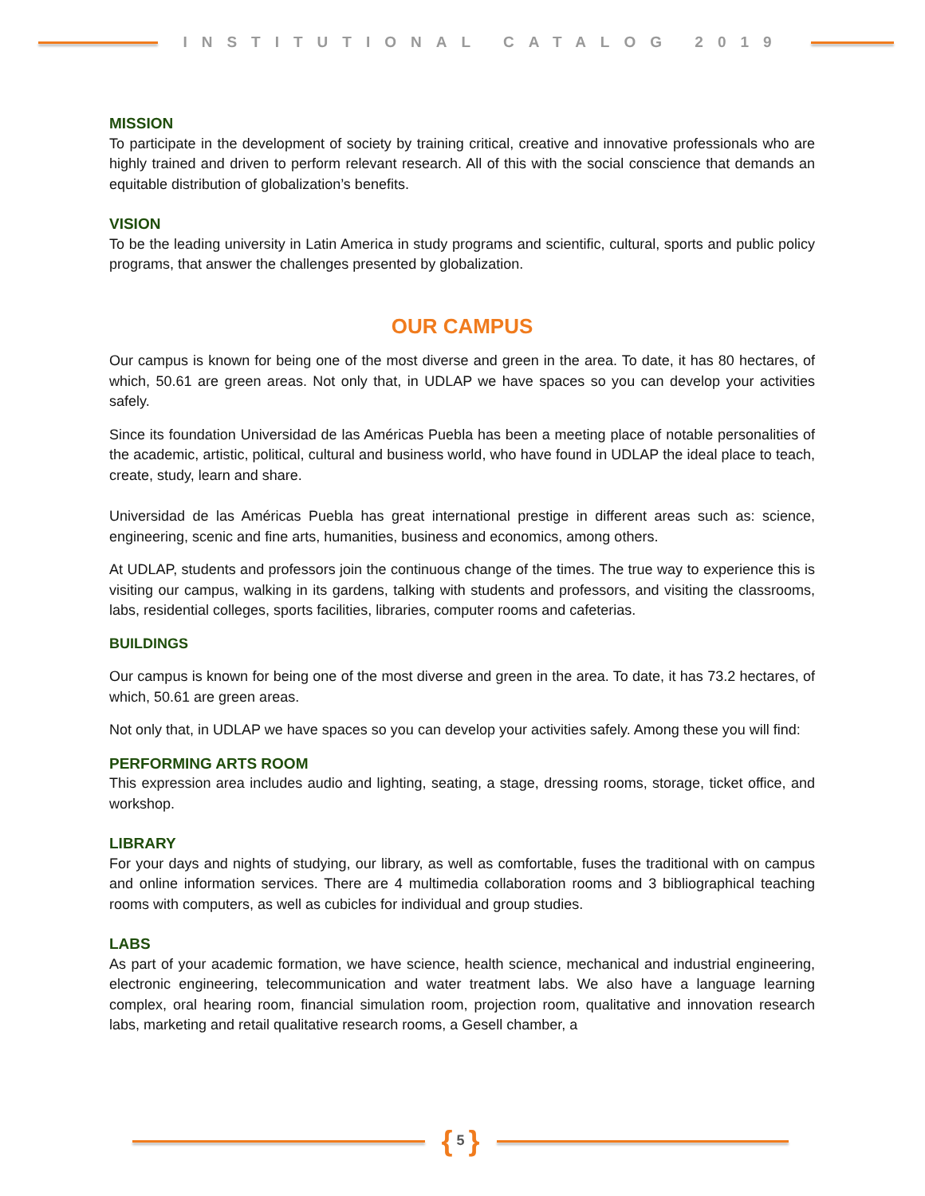INSTITUTIONAL CATALOG 2019
MISSION
To participate in the development of society by training critical, creative and innovative professionals who are highly trained and driven to perform relevant research. All of this with the social conscience that demands an equitable distribution of globalization’s benefits.
VISION
To be the leading university in Latin America in study programs and scientific, cultural, sports and public policy programs, that answer the challenges presented by globalization.
OUR CAMPUS
Our campus is known for being one of the most diverse and green in the area. To date, it has 80 hectares, of which, 50.61 are green areas. Not only that, in UDLAP we have spaces so you can develop your activities safely.
Since its foundation Universidad de las Américas Puebla has been a meeting place of notable personalities of the academic, artistic, political, cultural and business world, who have found in UDLAP the ideal place to teach, create, study, learn and share.
Universidad de las Américas Puebla has great international prestige in different areas such as: science, engineering, scenic and fine arts, humanities, business and economics, among others.
At UDLAP, students and professors join the continuous change of the times. The true way to experience this is visiting our campus, walking in its gardens, talking with students and professors, and visiting the classrooms, labs, residential colleges, sports facilities, libraries, computer rooms and cafeterias.
BUILDINGS
Our campus is known for being one of the most diverse and green in the area. To date, it has 73.2 hectares, of which, 50.61 are green areas.
Not only that, in UDLAP we have spaces so you can develop your activities safely. Among these you will find:
PERFORMING ARTS ROOM
This expression area includes audio and lighting, seating, a stage, dressing rooms, storage, ticket office, and workshop.
LIBRARY
For your days and nights of studying, our library, as well as comfortable, fuses the traditional with on campus and online information services. There are 4 multimedia collaboration rooms and 3 bibliographical teaching rooms with computers, as well as cubicles for individual and group studies.
LABS
As part of your academic formation, we have science, health science, mechanical and industrial engineering, electronic engineering, telecommunication and water treatment labs. We also have a language learning complex, oral hearing room, financial simulation room, projection room, qualitative and innovation research labs, marketing and retail qualitative research rooms, a Gesell chamber, a
{ 5 }